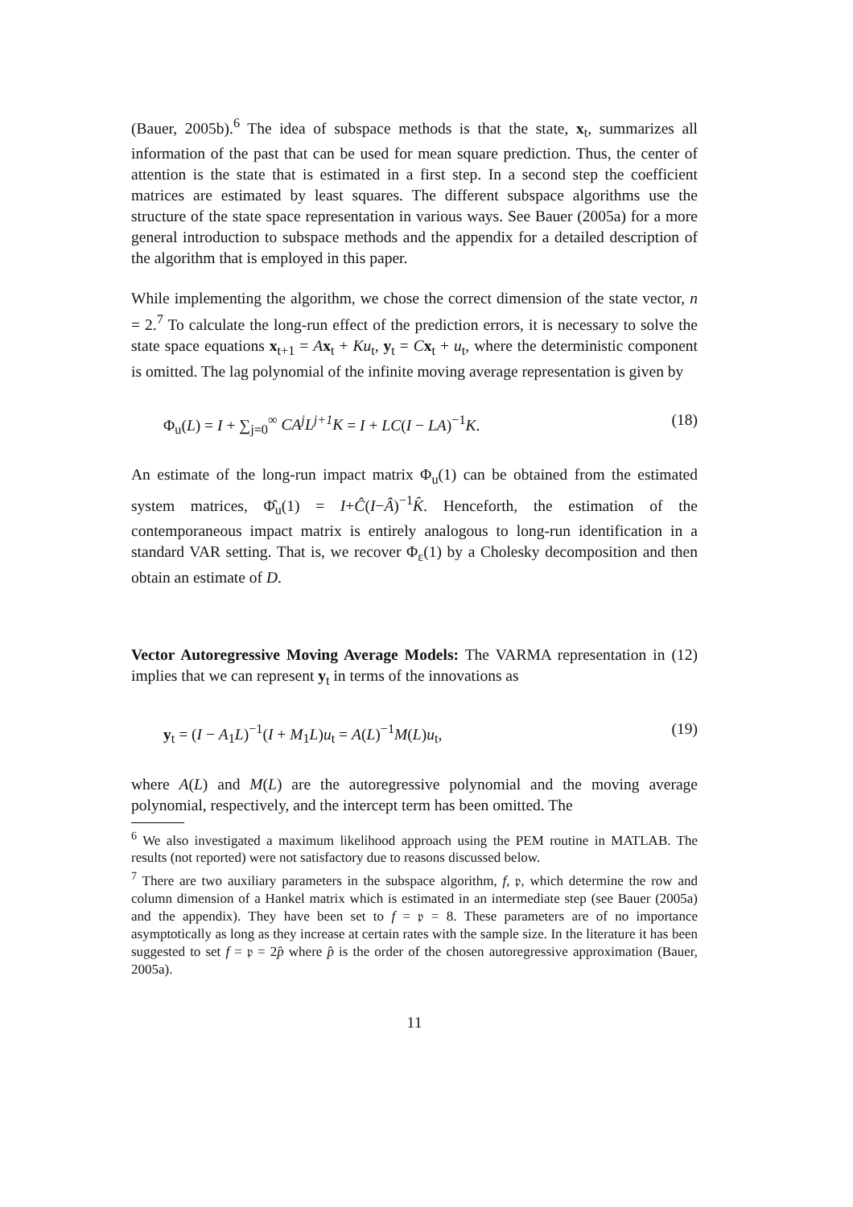(Bauer, 2005b).<sup>6</sup> The idea of subspace methods is that the state, x<sub>t</sub>, summarizes all information of the past that can be used for mean square prediction. Thus, the center of attention is the state that is estimated in a first step. In a second step the coefficient matrices are estimated by least squares. The different subspace algorithms use the structure of the state space representation in various ways. See Bauer (2005a) for a more general introduction to subspace methods and the appendix for a detailed description of the algorithm that is employed in this paper.
While implementing the algorithm, we chose the correct dimension of the state vector, n = 2.<sup>7</sup> To calculate the long-run effect of the prediction errors, it is necessary to solve the state space equations x<sub>t+1</sub> = Ax<sub>t</sub> + Ku<sub>t</sub>, y<sub>t</sub> = Cx<sub>t</sub> + u<sub>t</sub>, where the deterministic component is omitted. The lag polynomial of the infinite moving average representation is given by
Φ<sub>u</sub>(L) = I + ∑<sub>j=0</sub><sup>∞</sup> CA<sup>j</sup>L<sup>j+1</sup>K = I + LC(I − LA)<sup>−1</sup>K. (18)
An estimate of the long-run impact matrix Φ<sub>u</sub>(1) can be obtained from the estimated system matrices, Φ̂<sub>u</sub>(1) = I+Ĉ(I−Â)<sup>−1</sup>K̂. Henceforth, the estimation of the contemporaneous impact matrix is entirely analogous to long-run identification in a standard VAR setting. That is, we recover Φ<sub>ε</sub>(1) by a Cholesky decomposition and then obtain an estimate of D.
Vector Autoregressive Moving Average Models: The VARMA representation in (12) implies that we can represent y<sub>t</sub> in terms of the innovations as
y<sub>t</sub> = (I − A<sub>1</sub>L)<sup>−1</sup>(I + M<sub>1</sub>L)u<sub>t</sub> = A(L)<sup>−1</sup>M(L)u<sub>t</sub>, (19)
where A(L) and M(L) are the autoregressive polynomial and the moving average polynomial, respectively, and the intercept term has been omitted. The
<sup>6</sup> We also investigated a maximum likelihood approach using the PEM routine in MATLAB. The results (not reported) were not satisfactory due to reasons discussed below.
<sup>7</sup> There are two auxiliary parameters in the subspace algorithm, f, 𝔭, which determine the row and column dimension of a Hankel matrix which is estimated in an intermediate step (see Bauer (2005a) and the appendix). They have been set to f = 𝔭 = 8. These parameters are of no importance asymptotically as long as they increase at certain rates with the sample size. In the literature it has been suggested to set f = 𝔭 = 2p̂ where p̂ is the order of the chosen autoregressive approximation (Bauer, 2005a).
11